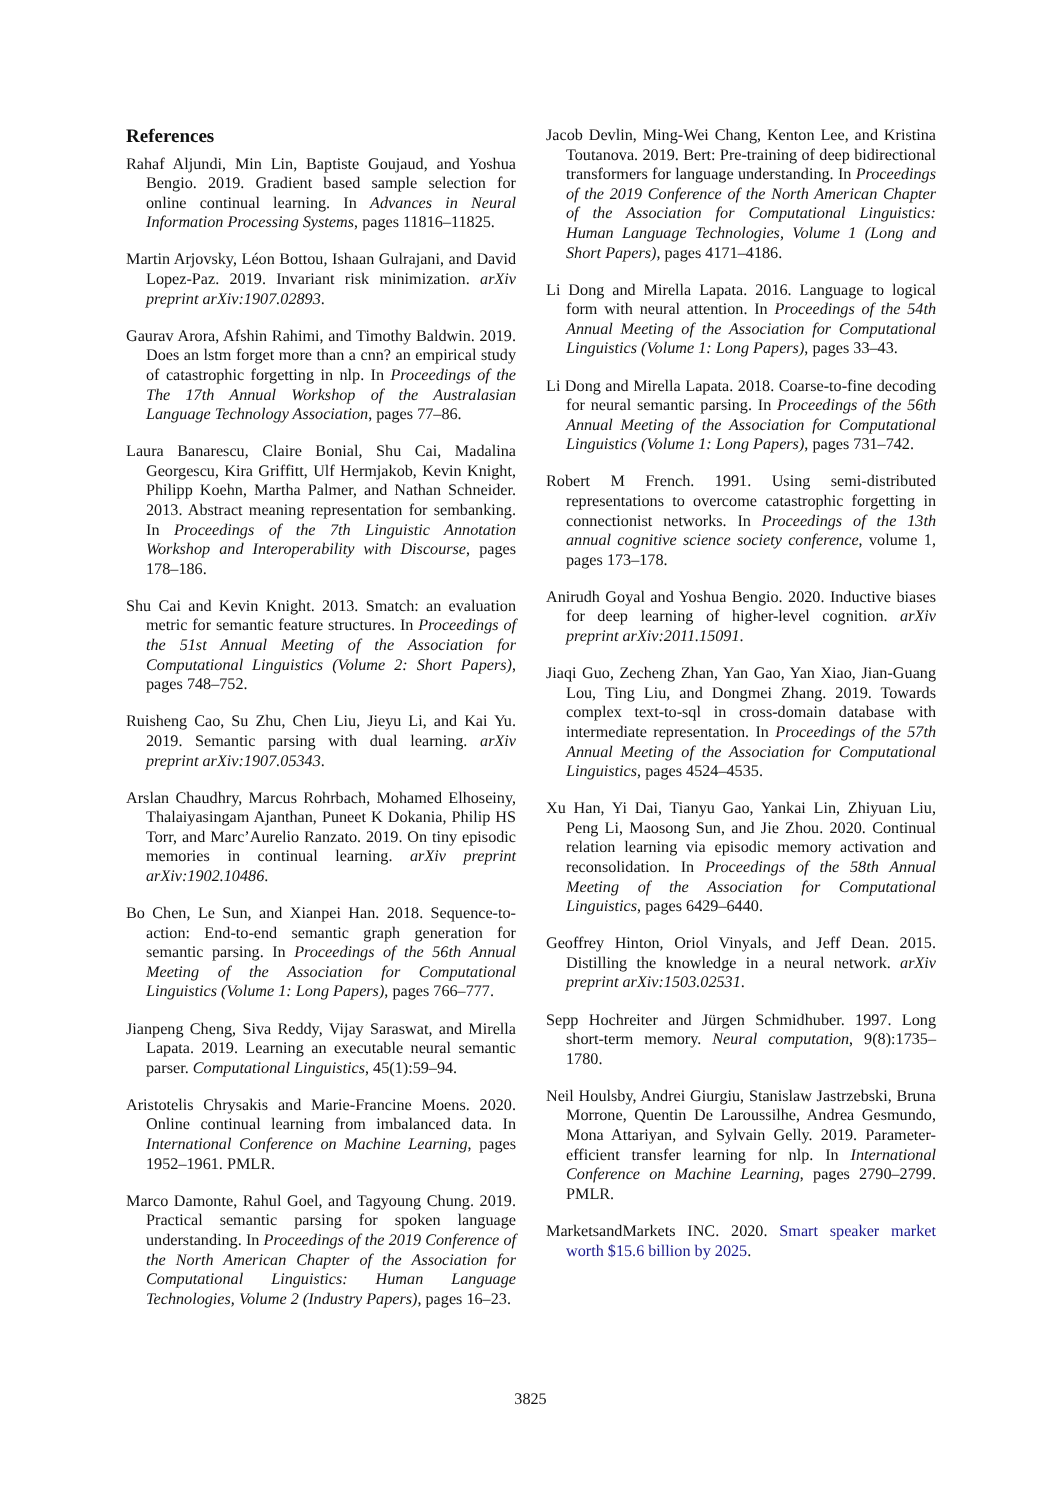References
Rahaf Aljundi, Min Lin, Baptiste Goujaud, and Yoshua Bengio. 2019. Gradient based sample selection for online continual learning. In Advances in Neural Information Processing Systems, pages 11816–11825.
Martin Arjovsky, Léon Bottou, Ishaan Gulrajani, and David Lopez-Paz. 2019. Invariant risk minimization. arXiv preprint arXiv:1907.02893.
Gaurav Arora, Afshin Rahimi, and Timothy Baldwin. 2019. Does an lstm forget more than a cnn? an empirical study of catastrophic forgetting in nlp. In Proceedings of the The 17th Annual Workshop of the Australasian Language Technology Association, pages 77–86.
Laura Banarescu, Claire Bonial, Shu Cai, Madalina Georgescu, Kira Griffitt, Ulf Hermjakob, Kevin Knight, Philipp Koehn, Martha Palmer, and Nathan Schneider. 2013. Abstract meaning representation for sembanking. In Proceedings of the 7th Linguistic Annotation Workshop and Interoperability with Discourse, pages 178–186.
Shu Cai and Kevin Knight. 2013. Smatch: an evaluation metric for semantic feature structures. In Proceedings of the 51st Annual Meeting of the Association for Computational Linguistics (Volume 2: Short Papers), pages 748–752.
Ruisheng Cao, Su Zhu, Chen Liu, Jieyu Li, and Kai Yu. 2019. Semantic parsing with dual learning. arXiv preprint arXiv:1907.05343.
Arslan Chaudhry, Marcus Rohrbach, Mohamed Elhoseiny, Thalaiyasingam Ajanthan, Puneet K Dokania, Philip HS Torr, and Marc’Aurelio Ranzato. 2019. On tiny episodic memories in continual learning. arXiv preprint arXiv:1902.10486.
Bo Chen, Le Sun, and Xianpei Han. 2018. Sequence-to-action: End-to-end semantic graph generation for semantic parsing. In Proceedings of the 56th Annual Meeting of the Association for Computational Linguistics (Volume 1: Long Papers), pages 766–777.
Jianpeng Cheng, Siva Reddy, Vijay Saraswat, and Mirella Lapata. 2019. Learning an executable neural semantic parser. Computational Linguistics, 45(1):59–94.
Aristotelis Chrysakis and Marie-Francine Moens. 2020. Online continual learning from imbalanced data. In International Conference on Machine Learning, pages 1952–1961. PMLR.
Marco Damonte, Rahul Goel, and Tagyoung Chung. 2019. Practical semantic parsing for spoken language understanding. In Proceedings of the 2019 Conference of the North American Chapter of the Association for Computational Linguistics: Human Language Technologies, Volume 2 (Industry Papers), pages 16–23.
Jacob Devlin, Ming-Wei Chang, Kenton Lee, and Kristina Toutanova. 2019. Bert: Pre-training of deep bidirectional transformers for language understanding. In Proceedings of the 2019 Conference of the North American Chapter of the Association for Computational Linguistics: Human Language Technologies, Volume 1 (Long and Short Papers), pages 4171–4186.
Li Dong and Mirella Lapata. 2016. Language to logical form with neural attention. In Proceedings of the 54th Annual Meeting of the Association for Computational Linguistics (Volume 1: Long Papers), pages 33–43.
Li Dong and Mirella Lapata. 2018. Coarse-to-fine decoding for neural semantic parsing. In Proceedings of the 56th Annual Meeting of the Association for Computational Linguistics (Volume 1: Long Papers), pages 731–742.
Robert M French. 1991. Using semi-distributed representations to overcome catastrophic forgetting in connectionist networks. In Proceedings of the 13th annual cognitive science society conference, volume 1, pages 173–178.
Anirudh Goyal and Yoshua Bengio. 2020. Inductive biases for deep learning of higher-level cognition. arXiv preprint arXiv:2011.15091.
Jiaqi Guo, Zecheng Zhan, Yan Gao, Yan Xiao, Jian-Guang Lou, Ting Liu, and Dongmei Zhang. 2019. Towards complex text-to-sql in cross-domain database with intermediate representation. In Proceedings of the 57th Annual Meeting of the Association for Computational Linguistics, pages 4524–4535.
Xu Han, Yi Dai, Tianyu Gao, Yankai Lin, Zhiyuan Liu, Peng Li, Maosong Sun, and Jie Zhou. 2020. Continual relation learning via episodic memory activation and reconsolidation. In Proceedings of the 58th Annual Meeting of the Association for Computational Linguistics, pages 6429–6440.
Geoffrey Hinton, Oriol Vinyals, and Jeff Dean. 2015. Distilling the knowledge in a neural network. arXiv preprint arXiv:1503.02531.
Sepp Hochreiter and Jürgen Schmidhuber. 1997. Long short-term memory. Neural computation, 9(8):1735–1780.
Neil Houlsby, Andrei Giurgiu, Stanislaw Jastrzebski, Bruna Morrone, Quentin De Laroussilhe, Andrea Gesmundo, Mona Attariyan, and Sylvain Gelly. 2019. Parameter-efficient transfer learning for nlp. In International Conference on Machine Learning, pages 2790–2799. PMLR.
MarketsandMarkets INC. 2020. Smart speaker market worth $15.6 billion by 2025.
3825